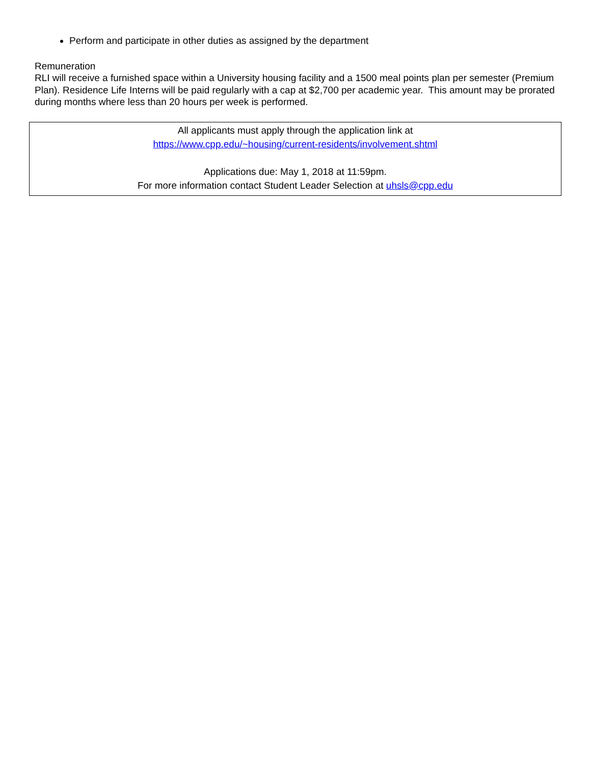Perform and participate in other duties as assigned by the department
Remuneration
RLI will receive a furnished space within a University housing facility and a 1500 meal points plan per semester (Premium Plan). Residence Life Interns will be paid regularly with a cap at $2,700 per academic year. This amount may be prorated during months where less than 20 hours per week is performed.
All applicants must apply through the application link at
https://www.cpp.edu/~housing/current-residents/involvement.shtml
Applications due: May 1, 2018 at 11:59pm.
For more information contact Student Leader Selection at uhsls@cpp.edu